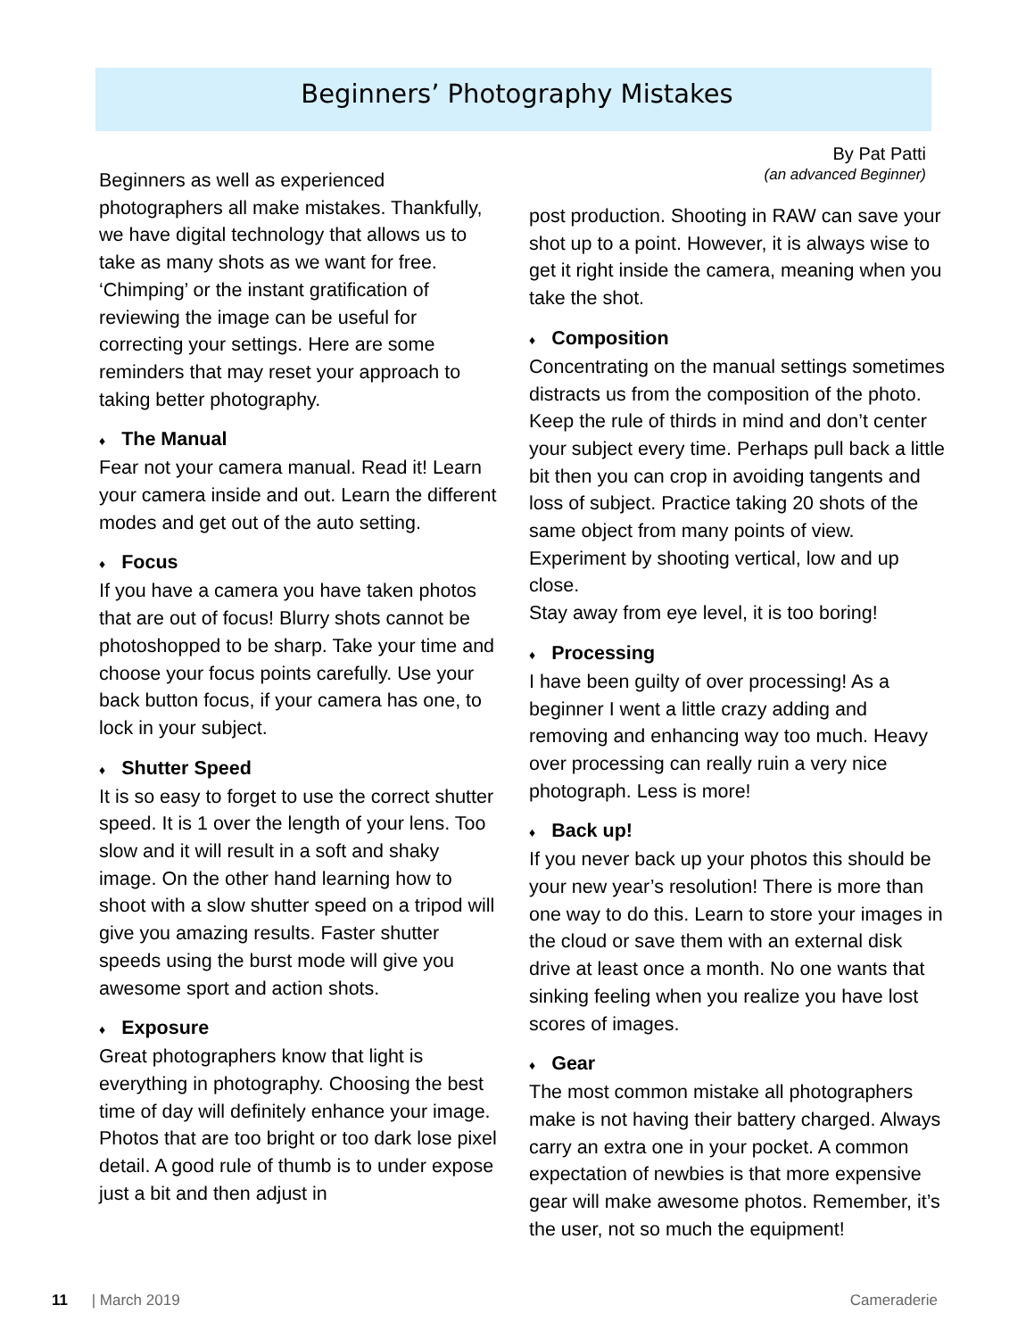Beginners’ Photography Mistakes
By Pat Patti
(an advanced Beginner)
Beginners as well as experienced photographers all make mistakes. Thankfully, we have digital technology that allows us to take as many shots as we want for free. ‘Chimping’ or the instant gratification of reviewing the image can be useful for correcting your settings. Here are some reminders that may reset your approach to taking better photography.
♦ The Manual
Fear not your camera manual. Read it! Learn your camera inside and out. Learn the different modes and get out of the auto setting.
♦ Focus
If you have a camera you have taken photos that are out of focus! Blurry shots cannot be photoshopped to be sharp. Take your time and choose your focus points carefully. Use your back button focus, if your camera has one, to lock in your subject.
♦ Shutter Speed
It is so easy to forget to use the correct shutter speed. It is 1 over the length of your lens. Too slow and it will result in a soft and shaky image. On the other hand learning how to shoot with a slow shutter speed on a tripod will give you amazing results. Faster shutter speeds using the burst mode will give you awesome sport and action shots.
♦ Exposure
Great photographers know that light is everything in photography. Choosing the best time of day will definitely enhance your image. Photos that are too bright or too dark lose pixel detail. A good rule of thumb is to under expose just a bit and then adjust in
post production. Shooting in RAW can save your shot up to a point. However, it is always wise to get it right inside the camera, meaning when you take the shot.
♦ Composition
Concentrating on the manual settings sometimes distracts us from the composition of the photo. Keep the rule of thirds in mind and don’t center your subject every time. Perhaps pull back a little bit then you can crop in avoiding tangents and loss of subject. Practice taking 20 shots of the same object from many points of view. Experiment by shooting vertical, low and up close.
Stay away from eye level, it is too boring!
♦ Processing
I have been guilty of over processing! As a beginner I went a little crazy adding and removing and enhancing way too much. Heavy over processing can really ruin a very nice photograph. Less is more!
♦ Back up!
If you never back up your photos this should be your new year’s resolution! There is more than one way to do this. Learn to store your images in the cloud or save them with an external disk drive at least once a month. No one wants that sinking feeling when you realize you have lost scores of images.
♦ Gear
The most common mistake all photographers make is not having their battery charged. Always carry an extra one in your pocket. A common expectation of newbies is that more expensive gear will make awesome photos. Remember, it’s the user, not so much the equipment!
11 | March 2019 Cameraderie